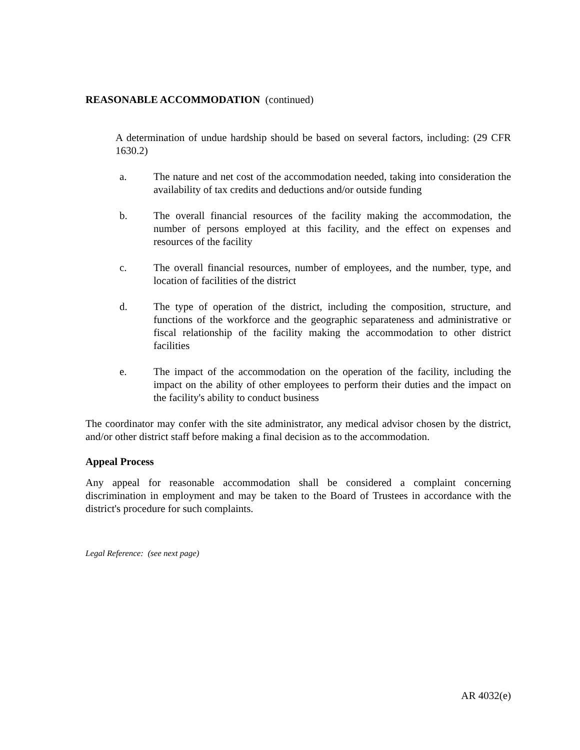REASONABLE ACCOMMODATION (continued)
A determination of undue hardship should be based on several factors, including: (29 CFR 1630.2)
a. The nature and net cost of the accommodation needed, taking into consideration the availability of tax credits and deductions and/or outside funding
b. The overall financial resources of the facility making the accommodation, the number of persons employed at this facility, and the effect on expenses and resources of the facility
c. The overall financial resources, number of employees, and the number, type, and location of facilities of the district
d. The type of operation of the district, including the composition, structure, and functions of the workforce and the geographic separateness and administrative or fiscal relationship of the facility making the accommodation to other district facilities
e. The impact of the accommodation on the operation of the facility, including the impact on the ability of other employees to perform their duties and the impact on the facility's ability to conduct business
The coordinator may confer with the site administrator, any medical advisor chosen by the district, and/or other district staff before making a final decision as to the accommodation.
Appeal Process
Any appeal for reasonable accommodation shall be considered a complaint concerning discrimination in employment and may be taken to the Board of Trustees in accordance with the district's procedure for such complaints.
Legal Reference: (see next page)
AR 4032(e)